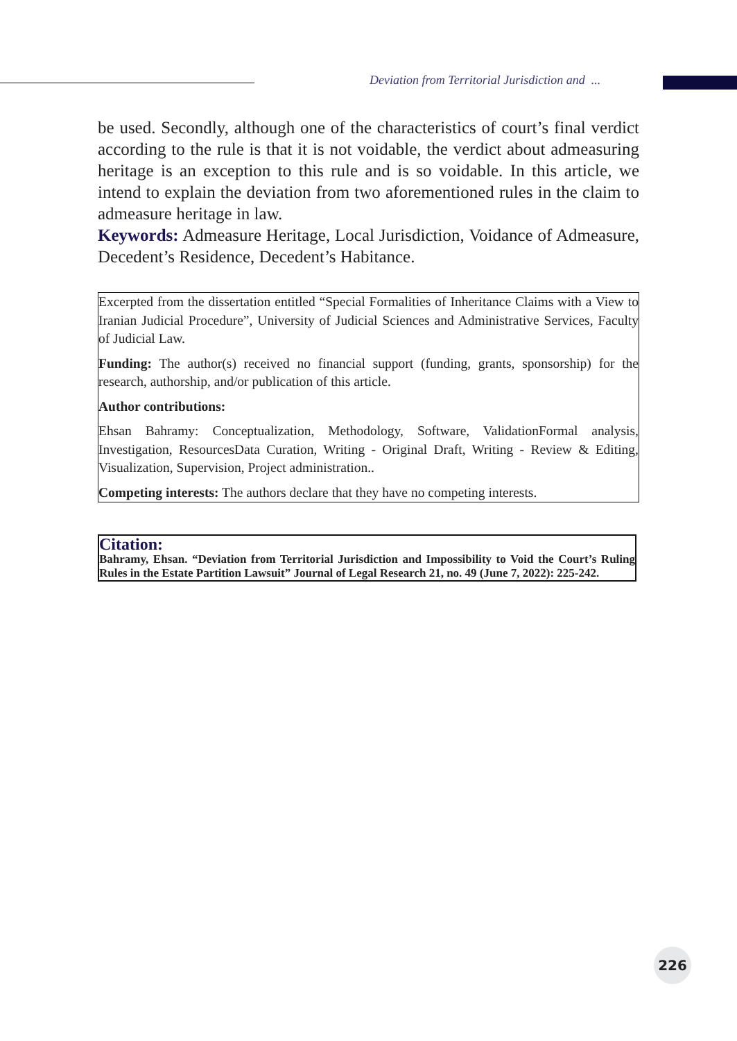Deviation from Territorial Jurisdiction and ...
be used. Secondly, although one of the characteristics of court’s final verdict according to the rule is that it is not voidable, the verdict about admeasuring heritage is an exception to this rule and is so voidable. In this article, we intend to explain the deviation from two aforementioned rules in the claim to admeasure heritage in law.
Keywords: Admeasure Heritage, Local Jurisdiction, Voidance of Admeasure, Decedent’s Residence, Decedent’s Habitance.
Excerpted from the dissertation entitled “Special Formalities of Inheritance Claims with a View to Iranian Judicial Procedure”, University of Judicial Sciences and Administrative Services, Faculty of Judicial Law.
Funding: The author(s) received no financial support (funding, grants, sponsorship) for the research, authorship, and/or publication of this article.
Author contributions:
Ehsan Bahramy: Conceptualization, Methodology, Software, ValidationFormal analysis, Investigation, ResourcesData Curation, Writing - Original Draft, Writing - Review & Editing, Visualization, Supervision, Project administration..
Competing interests: The authors declare that they have no competing interests.
Citation:
Bahramy, Ehsan. “Deviation from Territorial Jurisdiction and Impossibility to Void the Court’s Ruling Rules in the Estate Partition Lawsuit” Journal of Legal Research 21, no. 49 (June 7, 2022): 225-242.
226